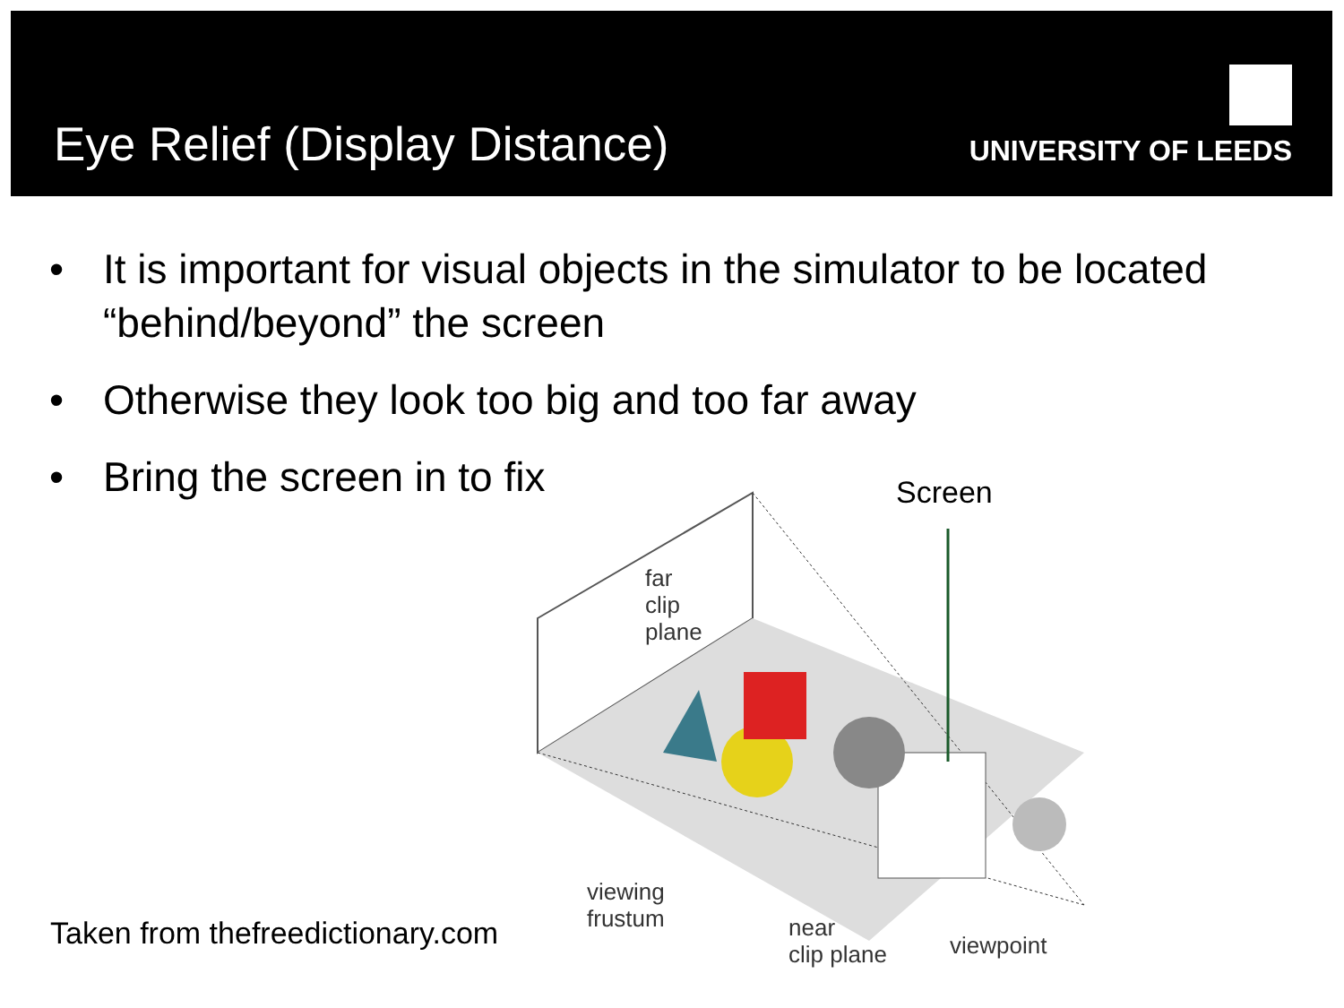Eye Relief (Display Distance)
UNIVERSITY OF LEEDS
• It is important for visual objects in the simulator to be located “behind/beyond” the screen
• Otherwise they look too big and too far away
• Bring the screen in to fix
far
clip
plane
viewing
frustum
near
clip plane
viewpoint
Screen
Taken from thefreedictionary.com